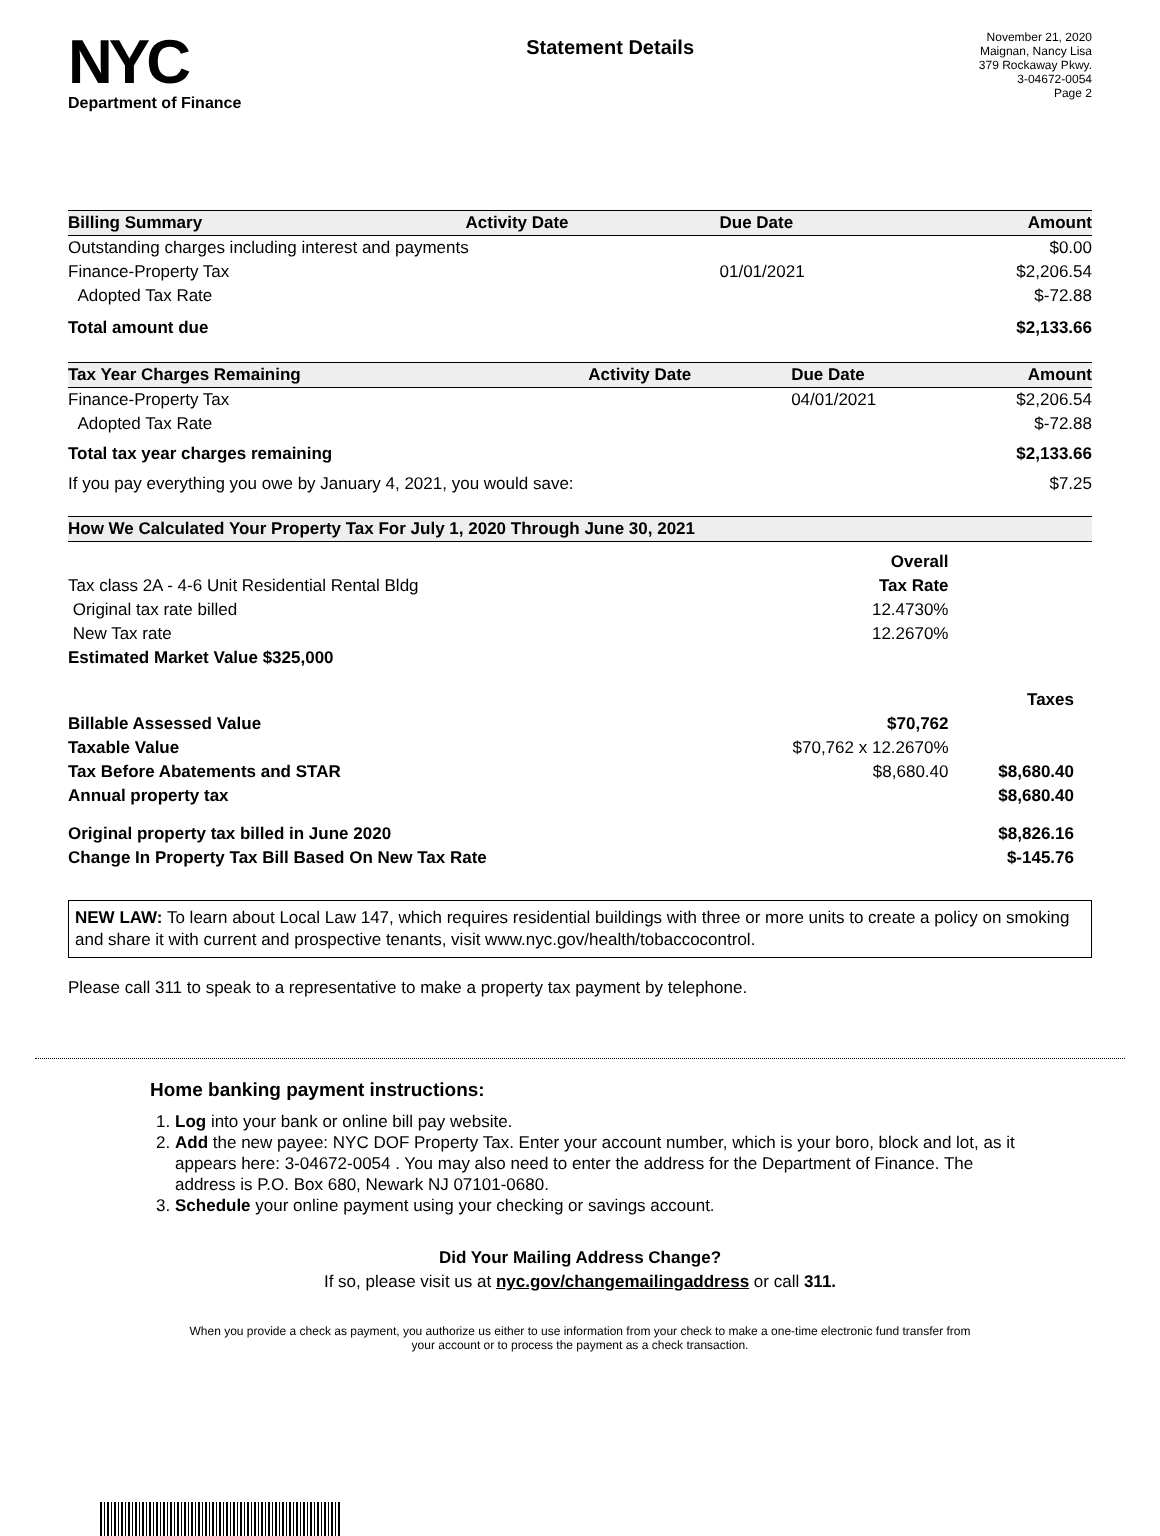NYC
Department of Finance
Statement Details
November 21, 2020
Maignan, Nancy Lisa
379 Rockaway Pkwy.
3-04672-0054
Page 2
| Billing Summary | Activity Date | Due Date | Amount |
| --- | --- | --- | --- |
| Outstanding charges including interest and payments | | | $0.00 |
| Finance-Property Tax | | 01/01/2021 | $2,206.54 |
| Adopted Tax Rate | | | $-72.88 |
| Total amount due | | | $2,133.66 |
| Tax Year Charges Remaining | Activity Date | Due Date | Amount |
| --- | --- | --- | --- |
| Finance-Property Tax | | 04/01/2021 | $2,206.54 |
| Adopted Tax Rate | | | $-72.88 |
| Total tax year charges remaining | | | $2,133.66 |
| If you pay everything you owe by January 4, 2021, you would save: | | | $7.25 |
| How We Calculated Your Property Tax For July 1, 2020 Through June 30, 2021 | | |
| --- | --- | --- |
| | Overall | |
| Tax class 2A - 4-6 Unit Residential Rental Bldg | Tax Rate | |
| Original tax rate billed | 12.4730% | |
| New Tax rate | 12.2670% | |
| Estimated Market Value $325,000 | | |
| | | Taxes |
| Billable Assessed Value | $70,762 | |
| Taxable Value | $70,762 x 12.2670% | |
| Tax Before Abatements and STAR | $8,680.40 | $8,680.40 |
| Annual property tax | | $8,680.40 |
| Original property tax billed in June 2020 | | $8,826.16 |
| Change In Property Tax Bill Based On New Tax Rate | | $-145.76 |
NEW LAW: To learn about Local Law 147, which requires residential buildings with three or more units to create a policy on smoking and share it with current and prospective tenants, visit www.nyc.gov/health/tobaccocontrol.
Please call 311 to speak to a representative to make a property tax payment by telephone.
Home banking payment instructions:
1. Log into your bank or online bill pay website.
2. Add the new payee: NYC DOF Property Tax. Enter your account number, which is your boro, block and lot, as it appears here: 3-04672-0054 . You may also need to enter the address for the Department of Finance. The address is P.O. Box 680, Newark NJ 07101-0680.
3. Schedule your online payment using your checking or savings account.
Did Your Mailing Address Change?
If so, please visit us at nyc.gov/changemailingaddress or call 311.
When you provide a check as payment, you authorize us either to use information from your check to make a one-time electronic fund transfer from your account or to process the payment as a check transaction.